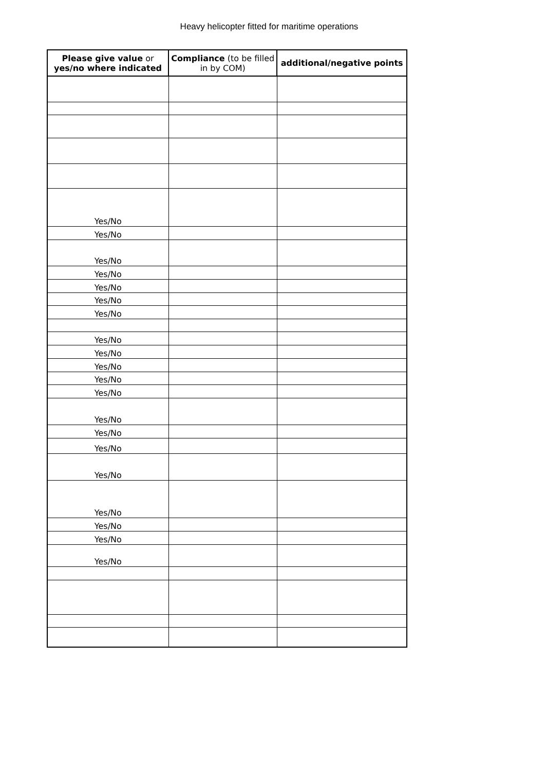Heavy helicopter fitted for maritime operations
| Please give value or yes/no where indicated | Compliance (to be filled in by COM) | additional/negative points |
| --- | --- | --- |
| Yes/No | | |
| Yes/No | | |
| Yes/No | | |
| Yes/No | | |
| Yes/No | | |
| Yes/No | | |
| Yes/No | | |
| Yes/No | | |
| Yes/No | | |
| Yes/No | | |
| Yes/No | | |
| Yes/No | | |
| Yes/No | | |
| Yes/No | | |
| Yes/No | | |
| Yes/No | | |
| Yes/No | | |
| Yes/No | | |
| Yes/No | | |
| Yes/No | | |